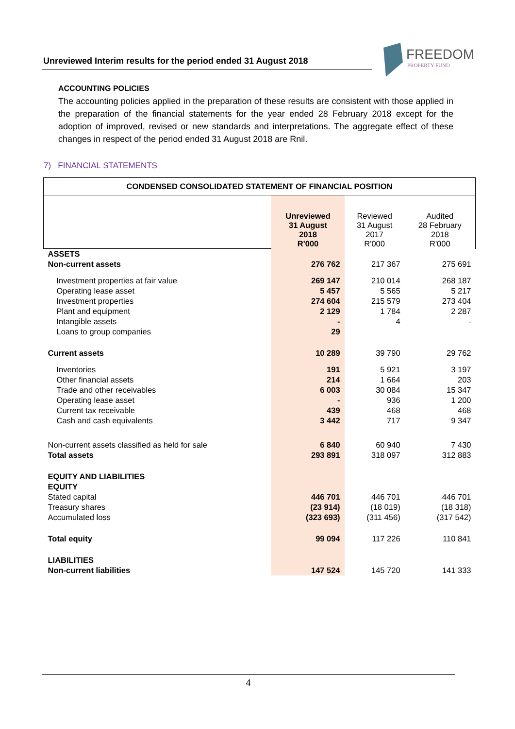Unreviewed Interim results for the period ended 31 August 2018
FREEDOM
PROPERTY FUND
ACCOUNTING POLICIES
The accounting policies applied in the preparation of these results are consistent with those applied in the preparation of the financial statements for the year ended 28 February 2018 except for the adoption of improved, revised or new standards and interpretations. The aggregate effect of these changes in respect of the period ended 31 August 2018 are Rnil.
7) FINANCIAL STATEMENTS
| CONDENSED CONSOLIDATED STATEMENT OF FINANCIAL POSITION | | | |
| --- | --- | --- | --- |
| | Unreviewed 31 August 2018 R'000 | Reviewed 31 August 2017 R'000 | Audited 28 February 2018 R'000 |
| ASSETS | | | |
| Non-current assets | 276 762 | 217 367 | 275 691 |
| Investment properties at fair value | 269 147 | 210 014 | 268 187 |
| Operating lease asset | 5 457 | 5 565 | 5 217 |
| Investment properties | 274 604 | 215 579 | 273 404 |
| Plant and equipment | 2 129 | 1 784 | 2 287 |
| Intangible assets | - | 4 | - |
| Loans to group companies | 29 | | |
| Current assets | 10 289 | 39 790 | 29 762 |
| Inventories | 191 | 5 921 | 3 197 |
| Other financial assets | 214 | 1 664 | 203 |
| Trade and other receivables | 6 003 | 30 084 | 15 347 |
| Operating lease asset | - | 936 | 1 200 |
| Current tax receivable | 439 | 468 | 468 |
| Cash and cash equivalents | 3 442 | 717 | 9 347 |
| Non-current assets classified as held for sale | 6 840 | 60 940 | 7 430 |
| Total assets | 293 891 | 318 097 | 312 883 |
| EQUITY AND LIABILITIES | | | |
| EQUITY | | | |
| Stated capital | 446 701 | 446 701 | 446 701 |
| Treasury shares | (23 914) | (18 019) | (18 318) |
| Accumulated loss | (323 693) | (311 456) | (317 542) |
| Total equity | 99 094 | 117 226 | 110 841 |
| LIABILITIES | | | |
| Non-current liabilities | 147 524 | 145 720 | 141 333 |
4